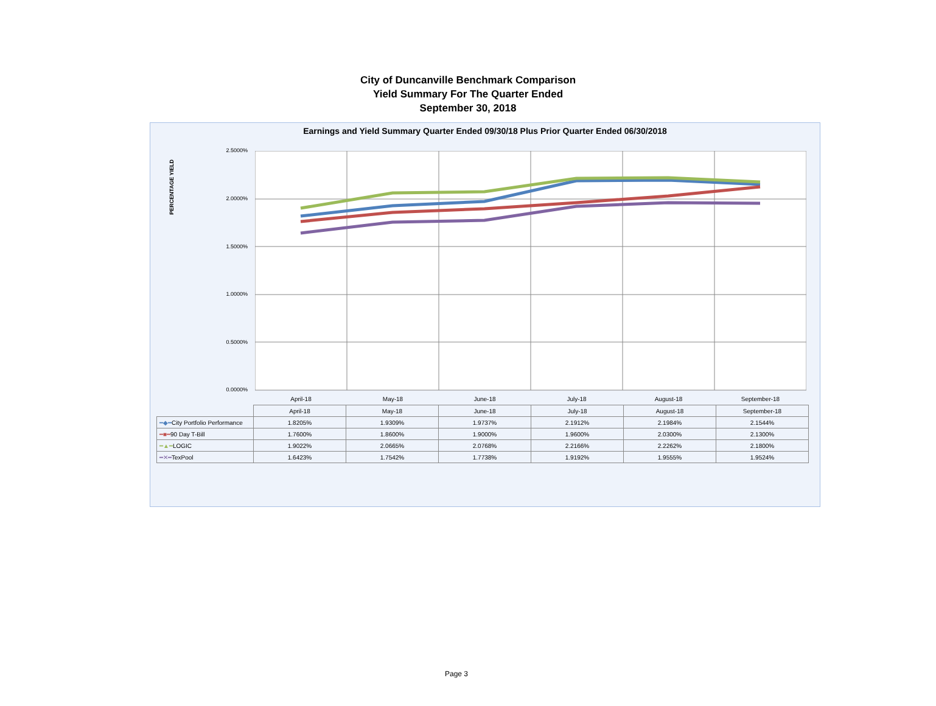City of Duncanville Benchmark Comparison
Yield Summary For The Quarter Ended
September 30, 2018
Earnings and Yield Summary Quarter Ended 09/30/18 Plus Prior Quarter Ended 06/30/2018
PERCENTAGE YIELD
2.5000%
2.0000%
1.5000%
1.0000%
0.5000%
0.0000%
April-18 May-18 June-18 July-18 August-18 September-18
| | April-18 | May-18 | June-18 | July-18 | August-18 | September-18 |
| --- | --- | --- | --- | --- | --- | --- |
| ━◆━ City Portfolio Performance | 1.8205% | 1.9309% | 1.9737% | 2.1912% | 2.1984% | 2.1544% |
| ━■━ 90 Day T-Bill | 1.7600% | 1.8600% | 1.9000% | 1.9600% | 2.0300% | 2.1300% |
| ━▲━ LOGIC | 1.9022% | 2.0665% | 2.0768% | 2.2166% | 2.2262% | 2.1800% |
| ━✕━ TexPool | 1.6423% | 1.7542% | 1.7738% | 1.9192% | 1.9555% | 1.9524% |
Page 3